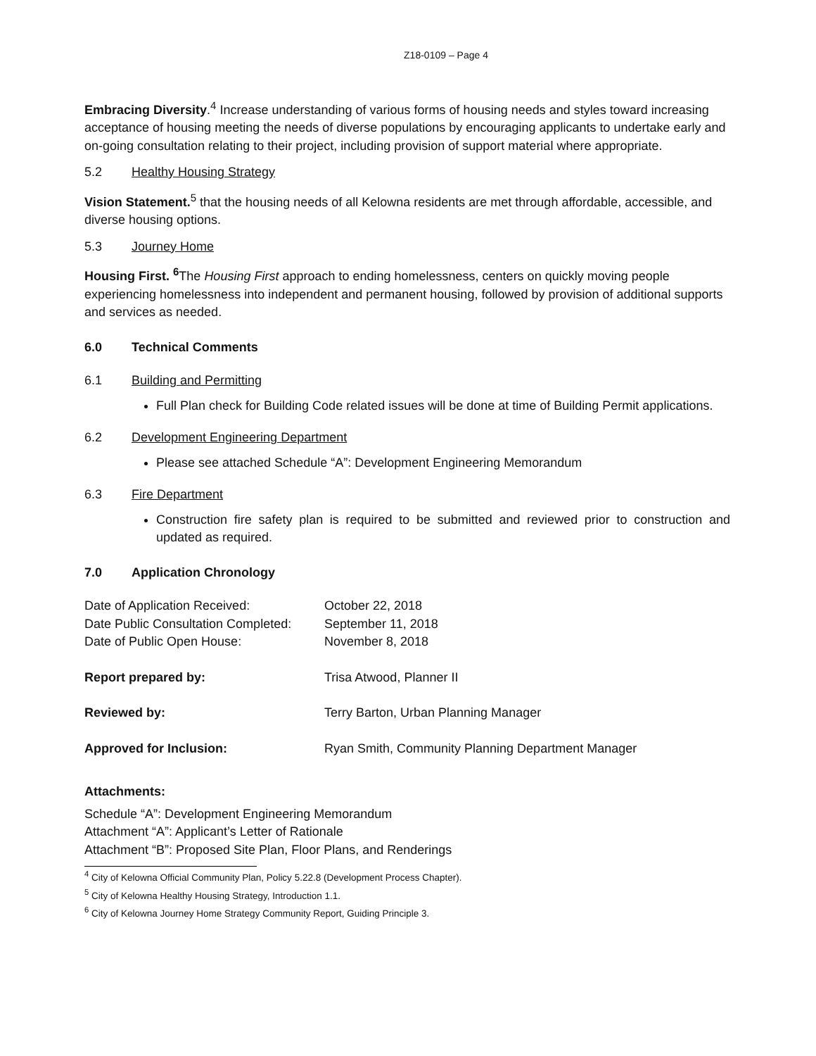Z18-0109 – Page 4
Embracing Diversity.<sup>4</sup> Increase understanding of various forms of housing needs and styles toward increasing acceptance of housing meeting the needs of diverse populations by encouraging applicants to undertake early and on-going consultation relating to their project, including provision of support material where appropriate.
5.2 Healthy Housing Strategy
Vision Statement.<sup>5</sup> that the housing needs of all Kelowna residents are met through affordable, accessible, and diverse housing options.
5.3 Journey Home
Housing First. <sup>6</sup> The Housing First approach to ending homelessness, centers on quickly moving people experiencing homelessness into independent and permanent housing, followed by provision of additional supports and services as needed.
6.0 Technical Comments
6.1 Building and Permitting
Full Plan check for Building Code related issues will be done at time of Building Permit applications.
6.2 Development Engineering Department
Please see attached Schedule “A”: Development Engineering Memorandum
6.3 Fire Department
Construction fire safety plan is required to be submitted and reviewed prior to construction and updated as required.
7.0 Application Chronology
| Date of Application Received: | October 22, 2018 |
| Date Public Consultation Completed: | September 11, 2018 |
| Date of Public Open House: | November 8, 2018 |
| Report prepared by: | Trisa Atwood, Planner II |
| Reviewed by: | Terry Barton, Urban Planning Manager |
| Approved for Inclusion: | Ryan Smith, Community Planning Department Manager |
Attachments:
Schedule “A”: Development Engineering Memorandum
Attachment “A”: Applicant’s Letter of Rationale
Attachment “B”: Proposed Site Plan, Floor Plans, and Renderings
<sup>4</sup> City of Kelowna Official Community Plan, Policy 5.22.8 (Development Process Chapter).
<sup>5</sup> City of Kelowna Healthy Housing Strategy, Introduction 1.1.
<sup>6</sup> City of Kelowna Journey Home Strategy Community Report, Guiding Principle 3.